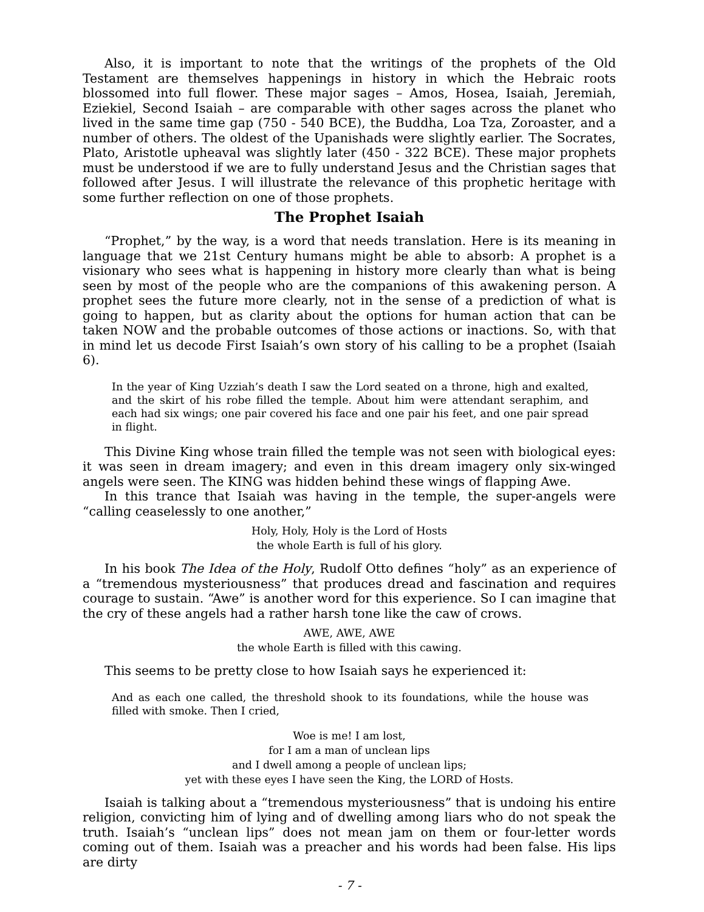Also, it is important to note that the writings of the prophets of the Old Testament are themselves happenings in history in which the Hebraic roots blossomed into full flower. These major sages – Amos, Hosea, Isaiah, Jeremiah, Eziekiel, Second Isaiah – are comparable with other sages across the planet who lived in the same time gap (750 - 540 BCE), the Buddha, Loa Tza, Zoroaster, and a number of others. The oldest of the Upanishads were slightly earlier. The Socrates, Plato, Aristotle upheaval was slightly later (450 - 322 BCE). These major prophets must be understood if we are to fully understand Jesus and the Christian sages that followed after Jesus. I will illustrate the relevance of this prophetic heritage with some further reflection on one of those prophets.
The Prophet Isaiah
“Prophet,” by the way, is a word that needs translation. Here is its meaning in language that we 21st Century humans might be able to absorb: A prophet is a visionary who sees what is happening in history more clearly than what is being seen by most of the people who are the companions of this awakening person. A prophet sees the future more clearly, not in the sense of a prediction of what is going to happen, but as clarity about the options for human action that can be taken NOW and the probable outcomes of those actions or inactions. So, with that in mind let us decode First Isaiah’s own story of his calling to be a prophet (Isaiah 6).
In the year of King Uzziah’s death I saw the Lord seated on a throne, high and exalted, and the skirt of his robe filled the temple. About him were attendant seraphim, and each had six wings; one pair covered his face and one pair his feet, and one pair spread in flight.
This Divine King whose train filled the temple was not seen with biological eyes: it was seen in dream imagery; and even in this dream imagery only six-winged angels were seen. The KING was hidden behind these wings of flapping Awe.
In this trance that Isaiah was having in the temple, the super-angels were “calling ceaselessly to one another,”
Holy, Holy, Holy is the Lord of Hosts
the whole Earth is full of his glory.
In his book The Idea of the Holy, Rudolf Otto defines “holy” as an experience of a “tremendous mysteriousness” that produces dread and fascination and requires courage to sustain. “Awe” is another word for this experience. So I can imagine that the cry of these angels had a rather harsh tone like the caw of crows.
AWE, AWE, AWE
the whole Earth is filled with this cawing.
This seems to be pretty close to how Isaiah says he experienced it:
And as each one called, the threshold shook to its foundations, while the house was filled with smoke. Then I cried,
Woe is me! I am lost,
for I am a man of unclean lips
and I dwell among a people of unclean lips;
yet with these eyes I have seen the King, the LORD of Hosts.
Isaiah is talking about a “tremendous mysteriousness” that is undoing his entire religion, convicting him of lying and of dwelling among liars who do not speak the truth. Isaiah’s “unclean lips” does not mean jam on them or four-letter words coming out of them. Isaiah was a preacher and his words had been false. His lips are dirty
- 7 -